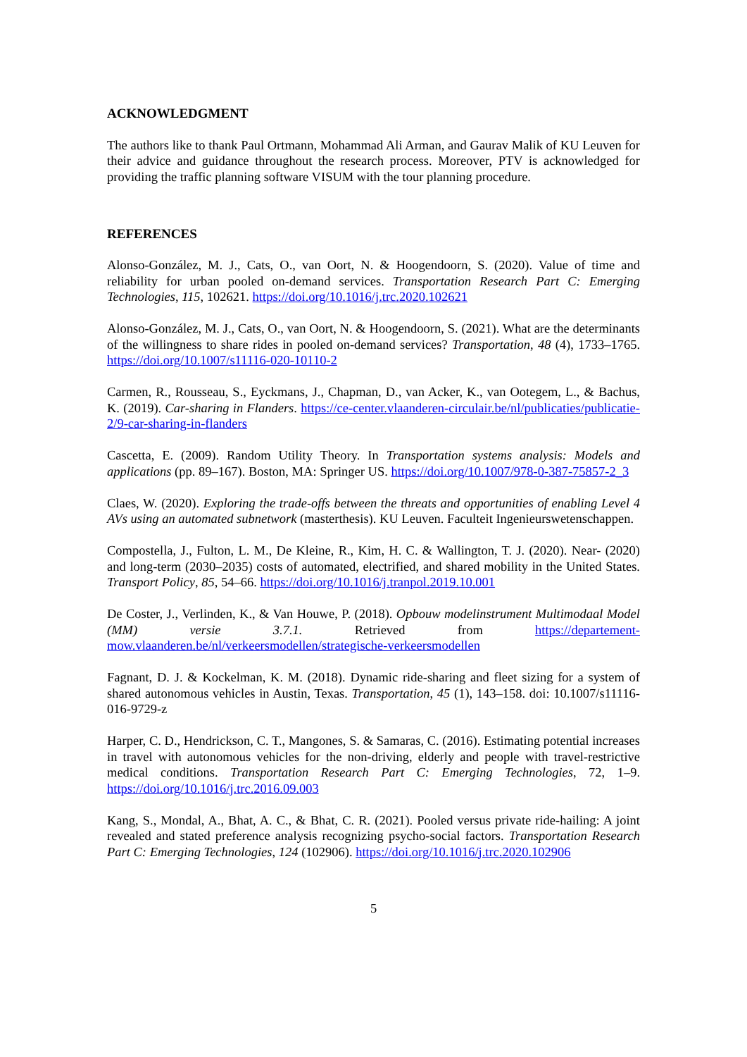ACKNOWLEDGMENT
The authors like to thank Paul Ortmann, Mohammad Ali Arman, and Gaurav Malik of KU Leuven for their advice and guidance throughout the research process. Moreover, PTV is acknowledged for providing the traffic planning software VISUM with the tour planning procedure.
REFERENCES
Alonso-González, M. J., Cats, O., van Oort, N. & Hoogendoorn, S. (2020). Value of time and reliability for urban pooled on-demand services. Transportation Research Part C: Emerging Technologies, 115, 102621. https://doi.org/10.1016/j.trc.2020.102621
Alonso-González, M. J., Cats, O., van Oort, N. & Hoogendoorn, S. (2021). What are the determinants of the willingness to share rides in pooled on-demand services? Transportation, 48 (4), 1733–1765. https://doi.org/10.1007/s11116-020-10110-2
Carmen, R., Rousseau, S., Eyckmans, J., Chapman, D., van Acker, K., van Ootegem, L., & Bachus, K. (2019). Car-sharing in Flanders. https://ce-center.vlaanderen-circulair.be/nl/publicaties/publicatie-2/9-car-sharing-in-flanders
Cascetta, E. (2009). Random Utility Theory. In Transportation systems analysis: Models and applications (pp. 89–167). Boston, MA: Springer US. https://doi.org/10.1007/978-0-387-75857-2_3
Claes, W. (2020). Exploring the trade-offs between the threats and opportunities of enabling Level 4 AVs using an automated subnetwork (masterthesis). KU Leuven. Faculteit Ingenieurswetenschappen.
Compostella, J., Fulton, L. M., De Kleine, R., Kim, H. C. & Wallington, T. J. (2020). Near- (2020) and long-term (2030–2035) costs of automated, electrified, and shared mobility in the United States. Transport Policy, 85, 54–66. https://doi.org/10.1016/j.tranpol.2019.10.001
De Coster, J., Verlinden, K., & Van Houwe, P. (2018). Opbouw modelinstrument Multimodaal Model (MM) versie 3.7.1. Retrieved from https://departement-mow.vlaanderen.be/nl/verkeersmodellen/strategische-verkeersmodellen
Fagnant, D. J. & Kockelman, K. M. (2018). Dynamic ride-sharing and fleet sizing for a system of shared autonomous vehicles in Austin, Texas. Transportation, 45 (1), 143–158. doi: 10.1007/s11116-016-9729-z
Harper, C. D., Hendrickson, C. T., Mangones, S. & Samaras, C. (2016). Estimating potential increases in travel with autonomous vehicles for the non-driving, elderly and people with travel-restrictive medical conditions. Transportation Research Part C: Emerging Technologies, 72, 1–9. https://doi.org/10.1016/j.trc.2016.09.003
Kang, S., Mondal, A., Bhat, A. C., & Bhat, C. R. (2021). Pooled versus private ride-hailing: A joint revealed and stated preference analysis recognizing psycho-social factors. Transportation Research Part C: Emerging Technologies, 124 (102906). https://doi.org/10.1016/j.trc.2020.102906
5